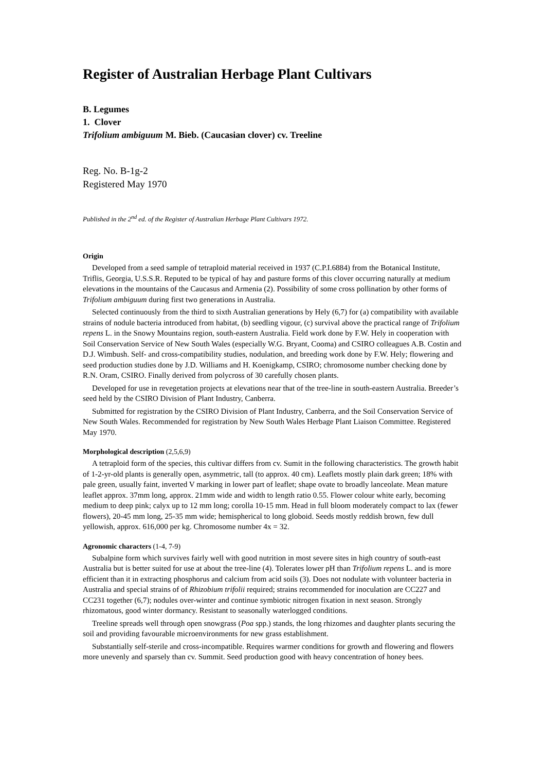Register of Australian Herbage Plant Cultivars
B. Legumes
1. Clover
Trifolium ambiguum M. Bieb. (Caucasian clover) cv. Treeline
Reg. No. B-1g-2
Registered May 1970
Published in the 2<sup>nd</sup> ed. of the Register of Australian Herbage Plant Cultivars 1972.
Origin
Developed from a seed sample of tetraploid material received in 1937 (C.P.I.6884) from the Botanical Institute, Triflis, Georgia, U.S.S.R. Reputed to be typical of hay and pasture forms of this clover occurring naturally at medium elevations in the mountains of the Caucasus and Armenia (2). Possibility of some cross pollination by other forms of Trifolium ambiguum during first two generations in Australia.
Selected continuously from the third to sixth Australian generations by Hely (6,7) for (a) compatibility with available strains of nodule bacteria introduced from habitat, (b) seedling vigour, (c) survival above the practical range of Trifolium repens L. in the Snowy Mountains region, south-eastern Australia. Field work done by F.W. Hely in cooperation with Soil Conservation Service of New South Wales (especially W.G. Bryant, Cooma) and CSIRO colleagues A.B. Costin and D.J. Wimbush. Self- and cross-compatibility studies, nodulation, and breeding work done by F.W. Hely; flowering and seed production studies done by J.D. Williams and H. Koenigkamp, CSIRO; chromosome number checking done by R.N. Oram, CSIRO. Finally derived from polycross of 30 carefully chosen plants.
Developed for use in revegetation projects at elevations near that of the tree-line in south-eastern Australia. Breeder’s seed held by the CSIRO Division of Plant Industry, Canberra.
Submitted for registration by the CSIRO Division of Plant Industry, Canberra, and the Soil Conservation Service of New South Wales. Recommended for registration by New South Wales Herbage Plant Liaison Committee. Registered May 1970.
Morphological description (2,5,6,9)
A tetraploid form of the species, this cultivar differs from cv. Sumit in the following characteristics. The growth habit of 1-2-yr-old plants is generally open, asymmetric, tall (to approx. 40 cm). Leaflets mostly plain dark green; 18% with pale green, usually faint, inverted V marking in lower part of leaflet; shape ovate to broadly lanceolate. Mean mature leaflet approx. 37mm long, approx. 21mm wide and width to length ratio 0.55. Flower colour white early, becoming medium to deep pink; calyx up to 12 mm long; corolla 10-15 mm. Head in full bloom moderately compact to lax (fewer flowers), 20-45 mm long, 25-35 mm wide; hemispherical to long globoid. Seeds mostly reddish brown, few dull yellowish, approx. 616,000 per kg. Chromosome number 4x = 32.
Agronomic characters (1-4, 7-9)
Subalpine form which survives fairly well with good nutrition in most severe sites in high country of south-east Australia but is better suited for use at about the tree-line (4). Tolerates lower pH than Trifolium repens L. and is more efficient than it in extracting phosphorus and calcium from acid soils (3). Does not nodulate with volunteer bacteria in Australia and special strains of of Rhizobium trifolii required; strains recommended for inoculation are CC227 and CC231 together (6,7); nodules over-winter and continue symbiotic nitrogen fixation in next season. Strongly rhizomatous, good winter dormancy. Resistant to seasonally waterlogged conditions.
Treeline spreads well through open snowgrass (Poa spp.) stands, the long rhizomes and daughter plants securing the soil and providing favourable microenvironments for new grass establishment.
Substantially self-sterile and cross-incompatible. Requires warmer conditions for growth and flowering and flowers more unevenly and sparsely than cv. Summit. Seed production good with heavy concentration of honey bees.